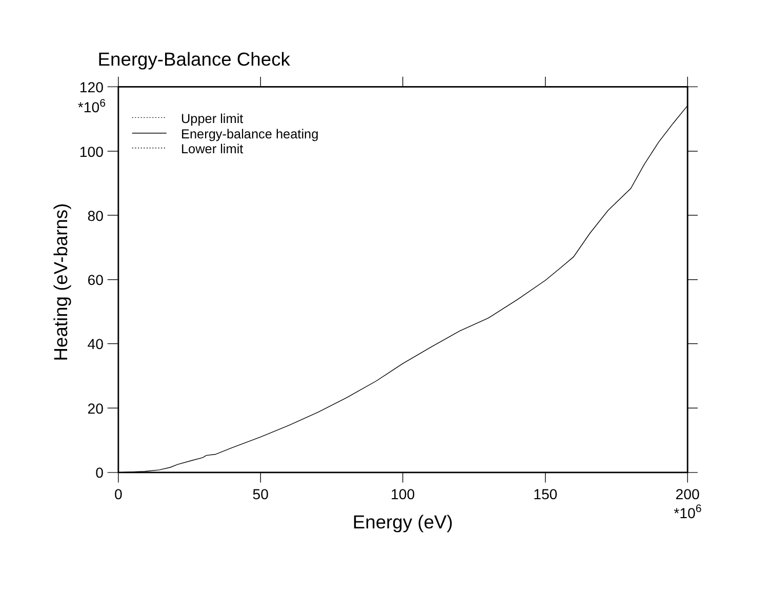Energy-Balance Check
120
100
80
60
40
20
0
*106
0
50
100
150
200
*106
Energy (eV)
Heating (eV-barns)
Upper limit
Energy-balance heating
Lower limit